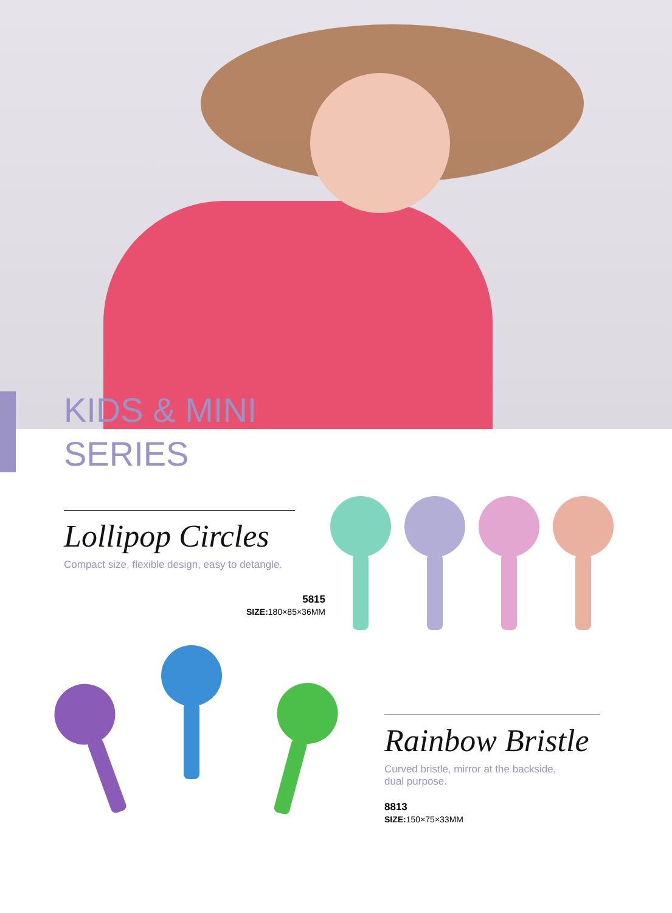KIDS & MINI
SERIES
Lollipop Circles
Compact size, flexible design, easy to detangle.
5815
SIZE: 180×85×36MM
Rainbow Bristle
Curved bristle, mirror at the backside,
dual purpose.
8813
SIZE: 150×75×33MM